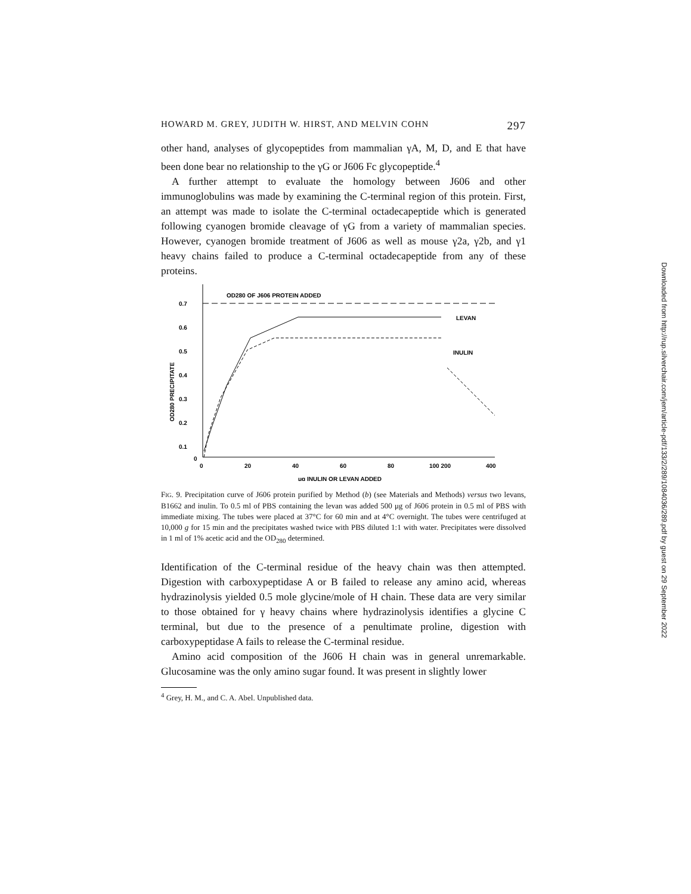HOWARD M. GREY, JUDITH W. HIRST, AND MELVIN COHN 297
other hand, analyses of glycopeptides from mammalian γA, M, D, and E that have been done bear no relationship to the γG or J606 Fc glycopeptide.<sup>4</sup>
A further attempt to evaluate the homology between J606 and other immunoglobulins was made by examining the C-terminal region of this protein. First, an attempt was made to isolate the C-terminal octadecapeptide which is generated following cyanogen bromide cleavage of γG from a variety of mammalian species. However, cyanogen bromide treatment of J606 as well as mouse γ2a, γ2b, and γ1 heavy chains failed to produce a C-terminal octadecapeptide from any of these proteins.
OD280 OF J606 PROTEIN ADDED
0.7
0.6
0.5
0.4
0.3
0.2
0.1
0
OD280 PRECIPITATE
0
20
40
60
80
100 200
400
μg INULIN OR LEVAN ADDED
LEVAN
INULIN
FIG. 9. Precipitation curve of J606 protein purified by Method (b) (see Materials and Methods) versus two levans, B1662 and inulin. To 0.5 ml of PBS containing the levan was added 500 μg of J606 protein in 0.5 ml of PBS with immediate mixing. The tubes were placed at 37°C for 60 min and at 4°C overnight. The tubes were centrifuged at 10,000 g for 15 min and the precipitates washed twice with PBS diluted 1:1 with water. Precipitates were dissolved in 1 ml of 1% acetic acid and the OD<sub>280</sub> determined.
Identification of the C-terminal residue of the heavy chain was then attempted. Digestion with carboxypeptidase A or B failed to release any amino acid, whereas hydrazinolysis yielded 0.5 mole glycine/mole of H chain. These data are very similar to those obtained for γ heavy chains where hydrazinolysis identifies a glycine C terminal, but due to the presence of a penultimate proline, digestion with carboxypeptidase A fails to release the C-terminal residue.
Amino acid composition of the J606 H chain was in general unremarkable. Glucosamine was the only amino sugar found. It was present in slightly lower
<sup>4</sup> Grey, H. M., and C. A. Abel. Unpublished data.
Downloaded from http://rup.silverchair.com/jem/article-pdf/133/2/289/1084036/289.pdf by guest on 29 September 2022